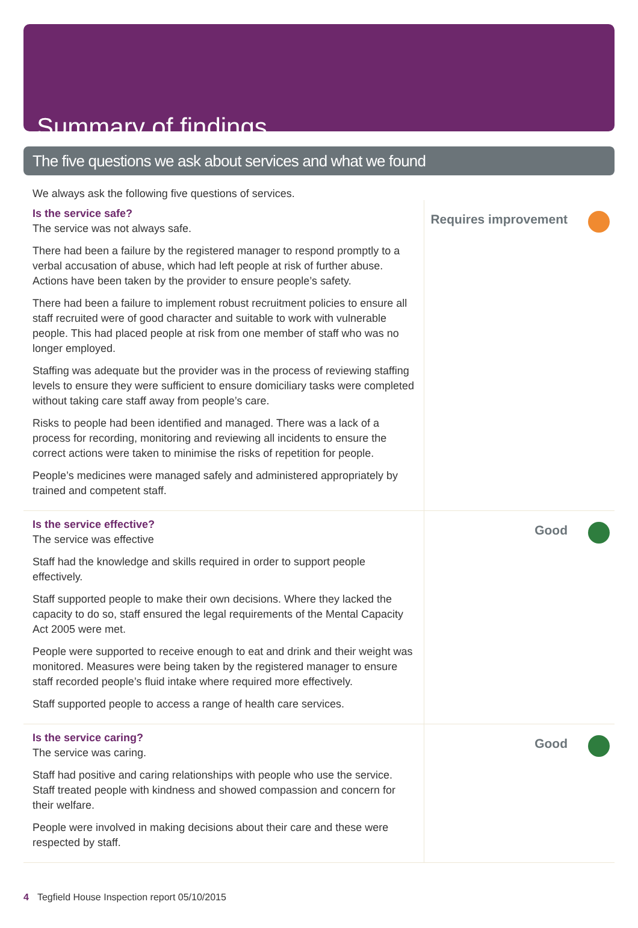Summary of findings
The five questions we ask about services and what we found
We always ask the following five questions of services.
Is the service safe?
The service was not always safe.
There had been a failure by the registered manager to respond promptly to a verbal accusation of abuse, which had left people at risk of further abuse. Actions have been taken by the provider to ensure people’s safety.
There had been a failure to implement robust recruitment policies to ensure all staff recruited were of good character and suitable to work with vulnerable people. This had placed people at risk from one member of staff who was no longer employed.
Staffing was adequate but the provider was in the process of reviewing staffing levels to ensure they were sufficient to ensure domiciliary tasks were completed without taking care staff away from people’s care.
Risks to people had been identified and managed. There was a lack of a process for recording, monitoring and reviewing all incidents to ensure the correct actions were taken to minimise the risks of repetition for people.
People’s medicines were managed safely and administered appropriately by trained and competent staff.
Requires improvement
Is the service effective?
The service was effective
Staff had the knowledge and skills required in order to support people effectively.
Staff supported people to make their own decisions. Where they lacked the capacity to do so, staff ensured the legal requirements of the Mental Capacity Act 2005 were met.
People were supported to receive enough to eat and drink and their weight was monitored. Measures were being taken by the registered manager to ensure staff recorded people’s fluid intake where required more effectively.
Staff supported people to access a range of health care services.
Good
Is the service caring?
The service was caring.
Staff had positive and caring relationships with people who use the service. Staff treated people with kindness and showed compassion and concern for their welfare.
People were involved in making decisions about their care and these were respected by staff.
Good
4 Tegfield House Inspection report 05/10/2015